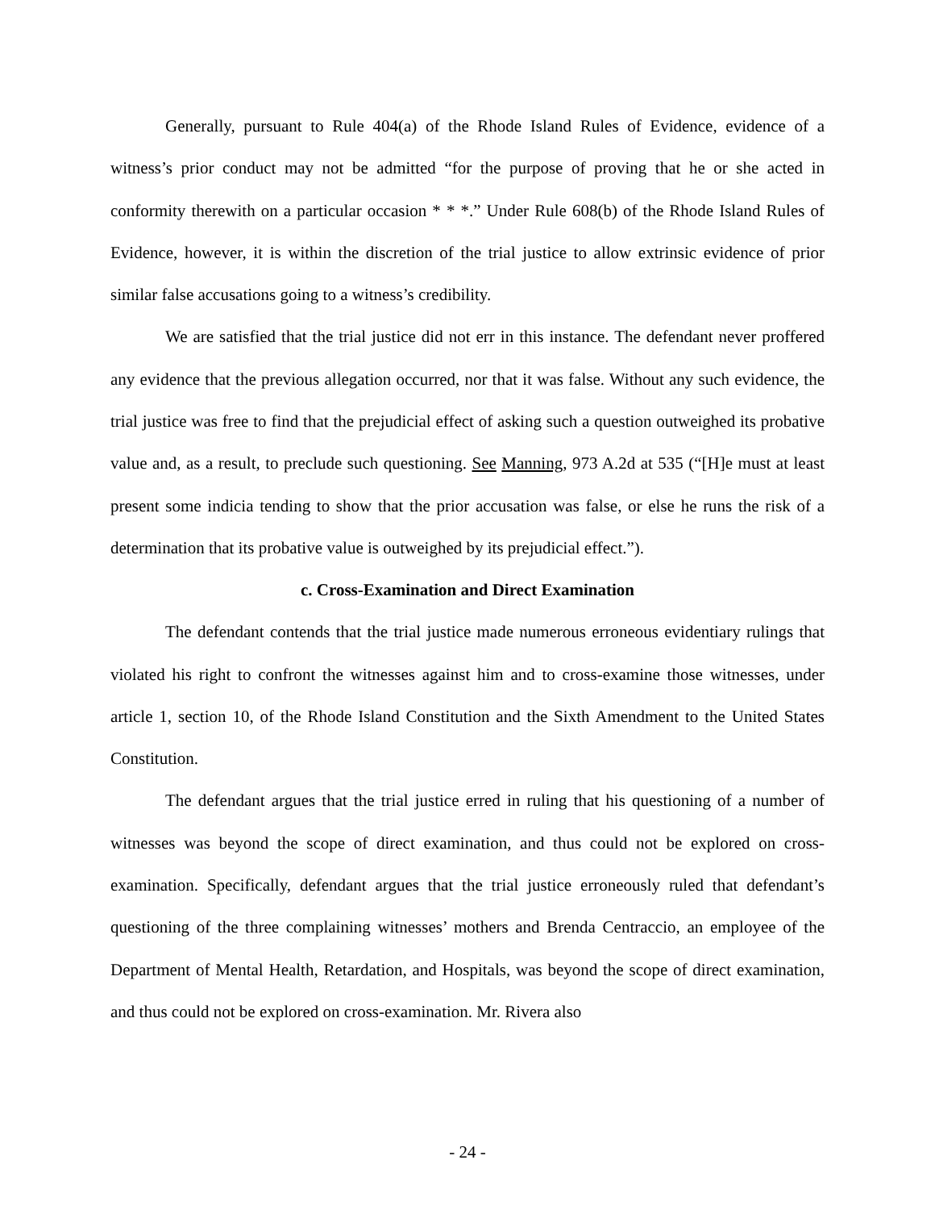Generally, pursuant to Rule 404(a) of the Rhode Island Rules of Evidence, evidence of a witness’s prior conduct may not be admitted “for the purpose of proving that he or she acted in conformity therewith on a particular occasion * * *.” Under Rule 608(b) of the Rhode Island Rules of Evidence, however, it is within the discretion of the trial justice to allow extrinsic evidence of prior similar false accusations going to a witness’s credibility.
We are satisfied that the trial justice did not err in this instance. The defendant never proffered any evidence that the previous allegation occurred, nor that it was false. Without any such evidence, the trial justice was free to find that the prejudicial effect of asking such a question outweighed its probative value and, as a result, to preclude such questioning. See Manning, 973 A.2d at 535 (“[H]e must at least present some indicia tending to show that the prior accusation was false, or else he runs the risk of a determination that its probative value is outweighed by its prejudicial effect.”).
c. Cross-Examination and Direct Examination
The defendant contends that the trial justice made numerous erroneous evidentiary rulings that violated his right to confront the witnesses against him and to cross-examine those witnesses, under article 1, section 10, of the Rhode Island Constitution and the Sixth Amendment to the United States Constitution.
The defendant argues that the trial justice erred in ruling that his questioning of a number of witnesses was beyond the scope of direct examination, and thus could not be explored on cross-examination. Specifically, defendant argues that the trial justice erroneously ruled that defendant’s questioning of the three complaining witnesses’ mothers and Brenda Centraccio, an employee of the Department of Mental Health, Retardation, and Hospitals, was beyond the scope of direct examination, and thus could not be explored on cross-examination. Mr. Rivera also
- 24 -